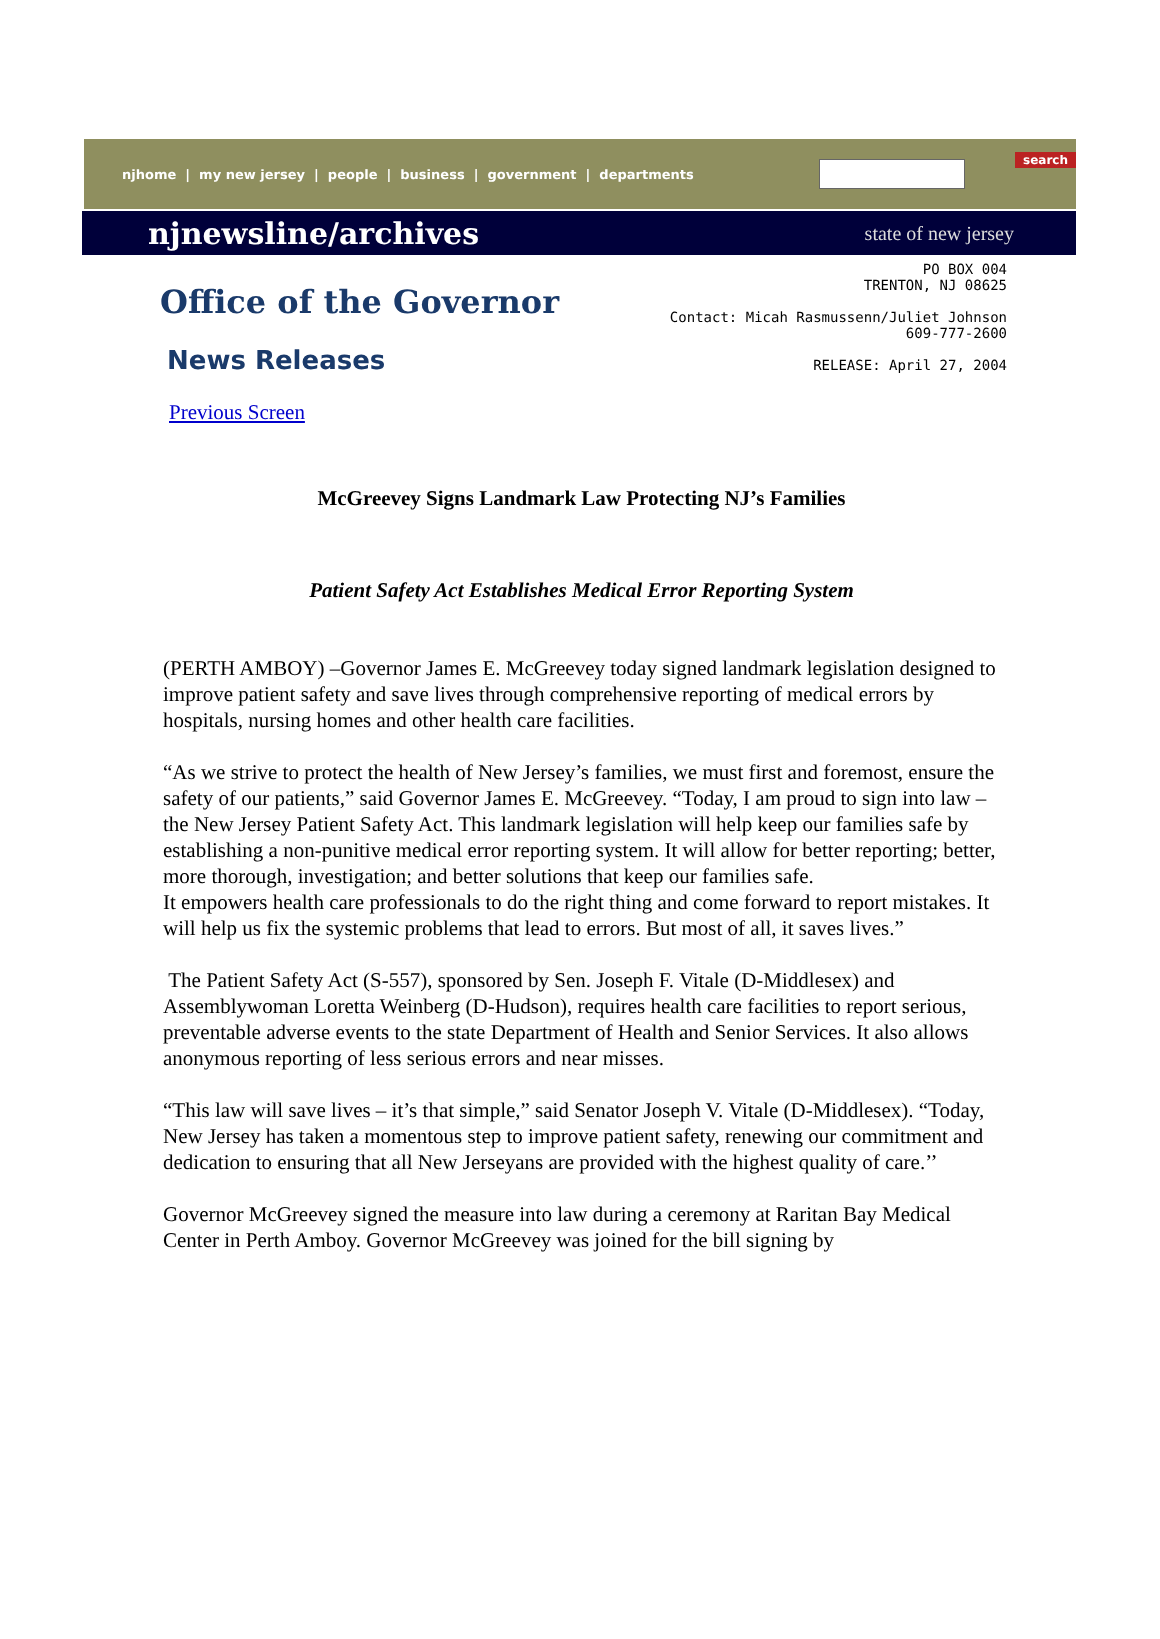njhome | my new jersey | people | business | government | departments
search
njnewsline/archives
state of new jersey
Office of the Governor
News Releases
PO BOX 004
TRENTON, NJ 08625
Contact: Micah Rasmussenn/Juliet Johnson
609-777-2600
RELEASE: April 27, 2004
Previous Screen
McGreevey Signs Landmark Law Protecting NJ’s Families
Patient Safety Act Establishes Medical Error Reporting System
(PERTH AMBOY) –Governor James E. McGreevey today signed landmark legislation designed to improve patient safety and save lives through comprehensive reporting of medical errors by hospitals, nursing homes and other health care facilities.
“As we strive to protect the health of New Jersey’s families, we must first and foremost, ensure the safety of our patients,” said Governor James E. McGreevey. “Today, I am proud to sign into law – the New Jersey Patient Safety Act. This landmark legislation will help keep our families safe by establishing a non-punitive medical error reporting system. It will allow for better reporting; better, more thorough, investigation; and better solutions that keep our families safe.
It empowers health care professionals to do the right thing and come forward to report mistakes. It will help us fix the systemic problems that lead to errors. But most of all, it saves lives.”
The Patient Safety Act (S-557), sponsored by Sen. Joseph F. Vitale (D-Middlesex) and Assemblywoman Loretta Weinberg (D-Hudson), requires health care facilities to report serious, preventable adverse events to the state Department of Health and Senior Services. It also allows anonymous reporting of less serious errors and near misses.
“This law will save lives – it’s that simple,” said Senator Joseph V. Vitale (D-Middlesex). “Today, New Jersey has taken a momentous step to improve patient safety, renewing our commitment and dedication to ensuring that all New Jerseyans are provided with the highest quality of care.’’
Governor McGreevey signed the measure into law during a ceremony at Raritan Bay Medical Center in Perth Amboy. Governor McGreevey was joined for the bill signing by